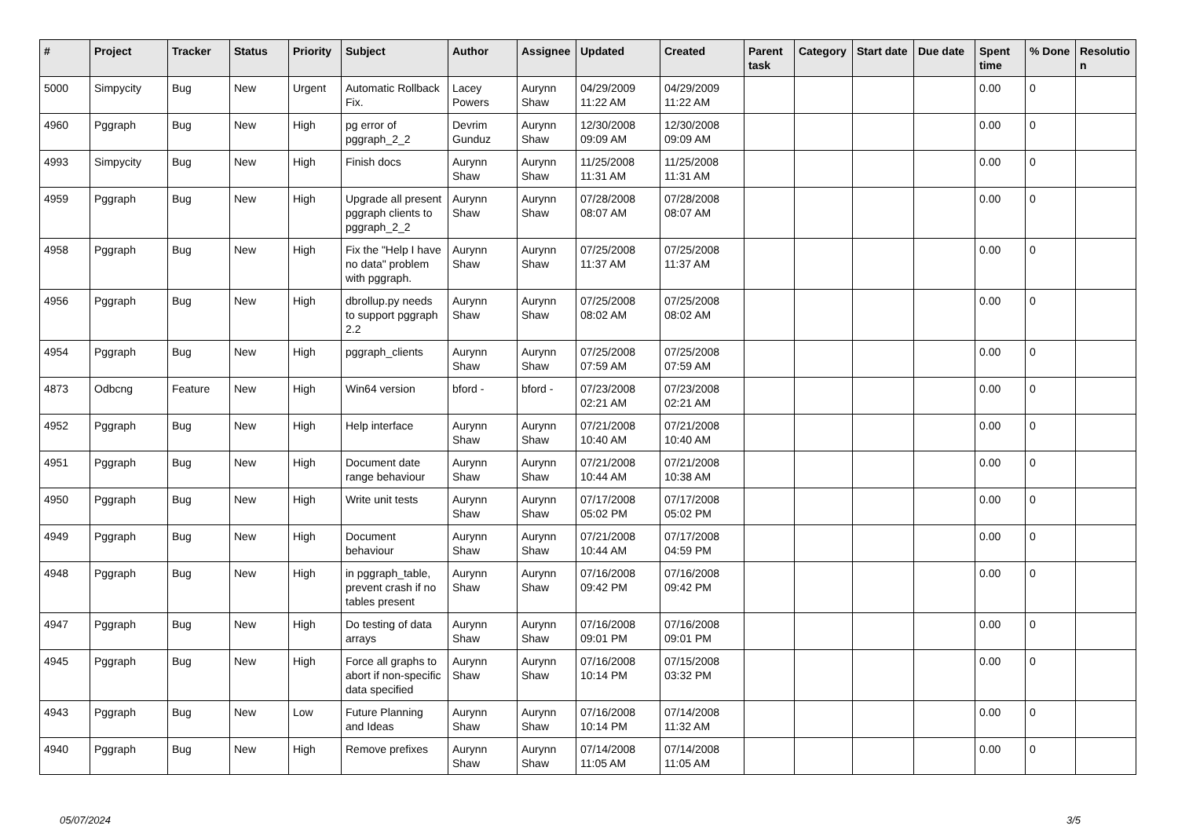| # | Project | Tracker | Status | Priority | Subject | Author | Assignee | Updated | Created | Parent task | Category | Start date | Due date | Spent time | % Done | Resolutio n |
| --- | --- | --- | --- | --- | --- | --- | --- | --- | --- | --- | --- | --- | --- | --- | --- | --- |
| 5000 | Simpycity | Bug | New | Urgent | Automatic Rollback Fix. | Lacey Powers | Aurynn Shaw | 04/29/2009 11:22 AM | 04/29/2009 11:22 AM | | | | | 0.00 | 0 | |
| 4960 | Pggraph | Bug | New | High | pg error of pggraph_2_2 | Devrim Gunduz | Aurynn Shaw | 12/30/2008 09:09 AM | 12/30/2008 09:09 AM | | | | | 0.00 | 0 | |
| 4993 | Simpycity | Bug | New | High | Finish docs | Aurynn Shaw | Aurynn Shaw | 11/25/2008 11:31 AM | 11/25/2008 11:31 AM | | | | | 0.00 | 0 | |
| 4959 | Pggraph | Bug | New | High | Upgrade all present pggraph clients to pggraph_2_2 | Aurynn Shaw | Aurynn Shaw | 07/28/2008 08:07 AM | 07/28/2008 08:07 AM | | | | | 0.00 | 0 | |
| 4958 | Pggraph | Bug | New | High | Fix the "Help I have no data" problem with pggraph. | Aurynn Shaw | Aurynn Shaw | 07/25/2008 11:37 AM | 07/25/2008 11:37 AM | | | | | 0.00 | 0 | |
| 4956 | Pggraph | Bug | New | High | dbrollup.py needs to support pggraph 2.2 | Aurynn Shaw | Aurynn Shaw | 07/25/2008 08:02 AM | 07/25/2008 08:02 AM | | | | | 0.00 | 0 | |
| 4954 | Pggraph | Bug | New | High | pggraph_clients | Aurynn Shaw | Aurynn Shaw | 07/25/2008 07:59 AM | 07/25/2008 07:59 AM | | | | | 0.00 | 0 | |
| 4873 | Odbcng | Feature | New | High | Win64 version | bford - | bford - | 07/23/2008 02:21 AM | 07/23/2008 02:21 AM | | | | | 0.00 | 0 | |
| 4952 | Pggraph | Bug | New | High | Help interface | Aurynn Shaw | Aurynn Shaw | 07/21/2008 10:40 AM | 07/21/2008 10:40 AM | | | | | 0.00 | 0 | |
| 4951 | Pggraph | Bug | New | High | Document date range behaviour | Aurynn Shaw | Aurynn Shaw | 07/21/2008 10:44 AM | 07/21/2008 10:38 AM | | | | | 0.00 | 0 | |
| 4950 | Pggraph | Bug | New | High | Write unit tests | Aurynn Shaw | Aurynn Shaw | 07/17/2008 05:02 PM | 07/17/2008 05:02 PM | | | | | 0.00 | 0 | |
| 4949 | Pggraph | Bug | New | High | Document behaviour | Aurynn Shaw | Aurynn Shaw | 07/21/2008 10:44 AM | 07/17/2008 04:59 PM | | | | | 0.00 | 0 | |
| 4948 | Pggraph | Bug | New | High | in pggraph_table, prevent crash if no tables present | Aurynn Shaw | Aurynn Shaw | 07/16/2008 09:42 PM | 07/16/2008 09:42 PM | | | | | 0.00 | 0 | |
| 4947 | Pggraph | Bug | New | High | Do testing of data arrays | Aurynn Shaw | Aurynn Shaw | 07/16/2008 09:01 PM | 07/16/2008 09:01 PM | | | | | 0.00 | 0 | |
| 4945 | Pggraph | Bug | New | High | Force all graphs to abort if non-specific data specified | Aurynn Shaw | Aurynn Shaw | 07/16/2008 10:14 PM | 07/15/2008 03:32 PM | | | | | 0.00 | 0 | |
| 4943 | Pggraph | Bug | New | Low | Future Planning and Ideas | Aurynn Shaw | Aurynn Shaw | 07/16/2008 10:14 PM | 07/14/2008 11:32 AM | | | | | 0.00 | 0 | |
| 4940 | Pggraph | Bug | New | High | Remove prefixes | Aurynn Shaw | Aurynn Shaw | 07/14/2008 11:05 AM | 07/14/2008 11:05 AM | | | | | 0.00 | 0 | |
05/07/2024 3/5